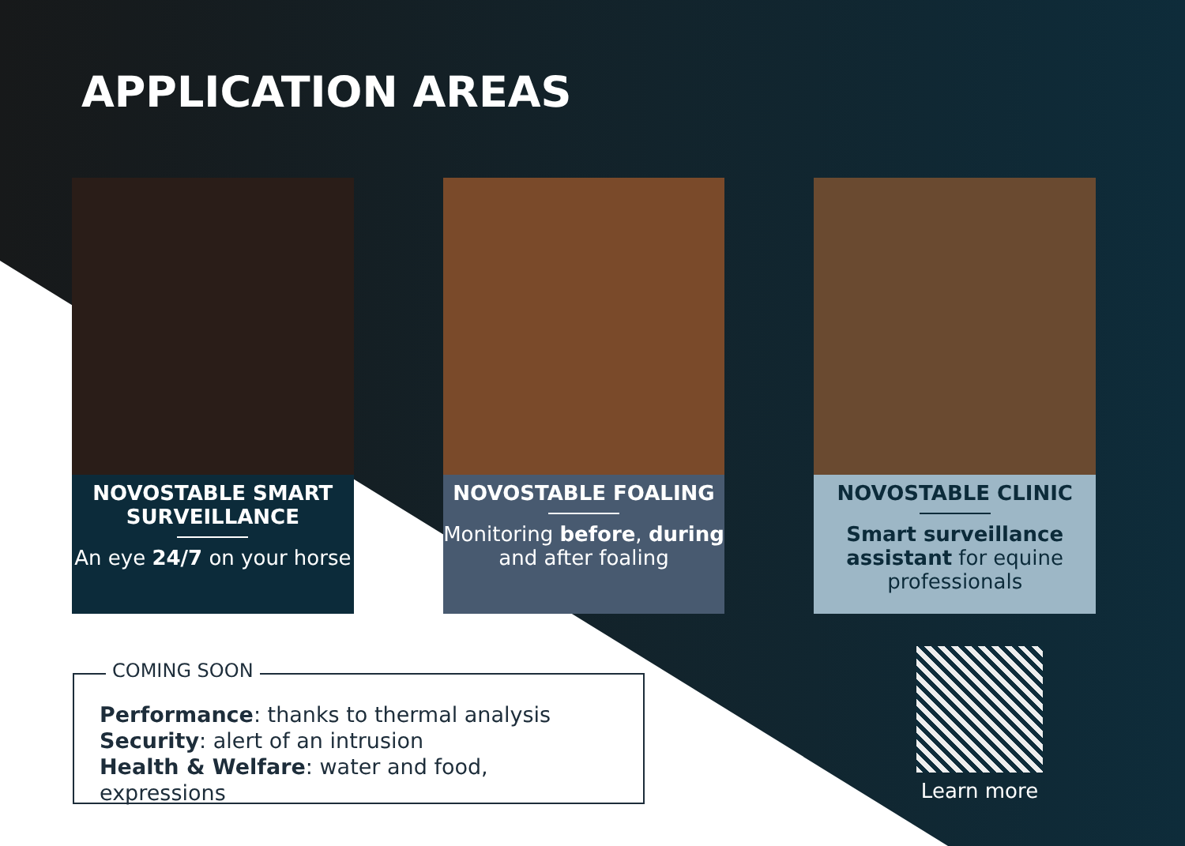APPLICATION AREAS
NOVOSTABLE SMART SURVEILLANCE
An eye 24/7 on your horse
NOVOSTABLE FOALING
Monitoring before, during and after foaling
NOVOSTABLE CLINIC
Smart surveillance assistant for equine professionals
COMING SOON
Performance: thanks to thermal analysis
Security: alert of an intrusion
Health & Welfare: water and food, expressions
Learn more